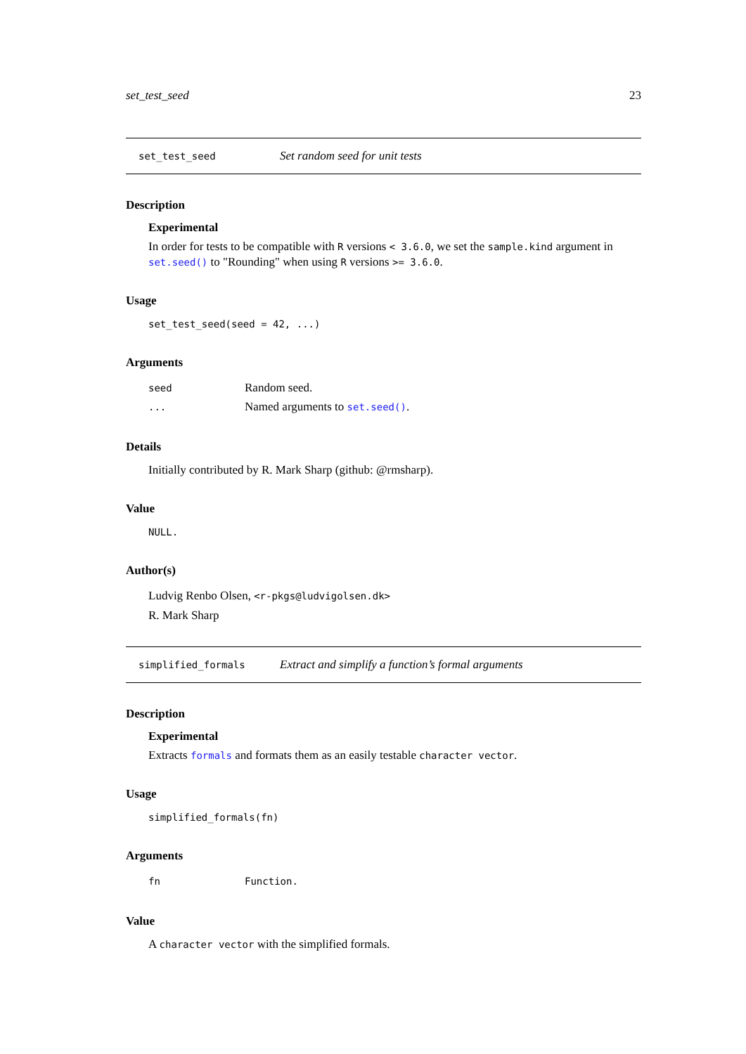set_test_seed 23
set_test_seed Set random seed for unit tests
Description
Experimental
In order for tests to be compatible with R versions < 3.6.0, we set the sample.kind argument in set.seed() to "Rounding" when using R versions >= 3.6.0.
Usage
set_test_seed(seed = 42, ...)
Arguments
| seed | Random seed. |
| ... | Named arguments to set.seed() . |
Details
Initially contributed by R. Mark Sharp (github: @rmsharp).
Value
NULL.
Author(s)
Ludvig Renbo Olsen, <r-pkgs@ludvigolsen.dk>
R. Mark Sharp
simplified_formals Extract and simplify a function’s formal arguments
Description
Experimental
Extracts formals and formats them as an easily testable character vector.
Usage
simplified_formals(fn)
Arguments
| fn | Function. |
Value
A character vector with the simplified formals.